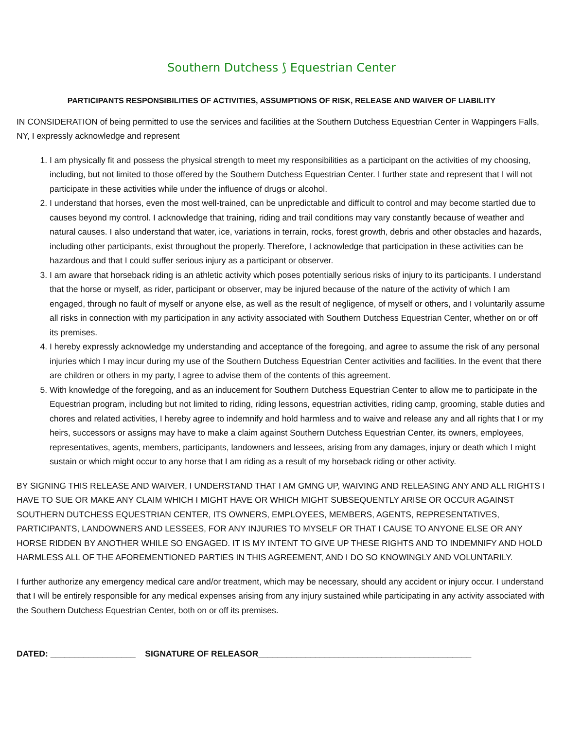Southern Dutchess ⟆ Equestrian Center
PARTICIPANTS RESPONSIBILITIES OF ACTIVITIES, ASSUMPTIONS OF RISK, RELEASE AND WAIVER OF LIABILITY
IN CONSIDERATION of being permitted to use the services and facilities at the Southern Dutchess Equestrian Center in Wappingers Falls, NY, I expressly acknowledge and represent
1. I am physically fit and possess the physical strength to meet my responsibilities as a participant on the activities of my choosing, including, but not limited to those offered by the Southern Dutchess Equestrian Center. I further state and represent that I will not participate in these activities while under the influence of drugs or alcohol.
2. I understand that horses, even the most well-trained, can be unpredictable and difficult to control and may become startled due to causes beyond my control. I acknowledge that training, riding and trail conditions may vary constantly because of weather and natural causes. I also understand that water, ice, variations in terrain, rocks, forest growth, debris and other obstacles and hazards, including other participants, exist throughout the properly. Therefore, I acknowledge that participation in these activities can be hazardous and that I could suffer serious injury as a participant or observer.
3. I am aware that horseback riding is an athletic activity which poses potentially serious risks of injury to its participants. I understand that the horse or myself, as rider, participant or observer, may be injured because of the nature of the activity of which I am engaged, through no fault of myself or anyone else, as well as the result of negligence, of myself or others, and I voluntarily assume all risks in connection with my participation in any activity associated with Southern Dutchess Equestrian Center, whether on or off its premises.
4. I hereby expressly acknowledge my understanding and acceptance of the foregoing, and agree to assume the risk of any personal injuries which I may incur during my use of the Southern Dutchess Equestrian Center activities and facilities. In the event that there are children or others in my party, l agree to advise them of the contents of this agreement.
5. With knowledge of the foregoing, and as an inducement for Southern Dutchess Equestrian Center to allow me to participate in the Equestrian program, including but not limited to riding, riding lessons, equestrian activities, riding camp, grooming, stable duties and chores and related activities, I hereby agree to indemnify and hold harmless and to waive and release any and all rights that I or my heirs, successors or assigns may have to make a claim against Southern Dutchess Equestrian Center, its owners, employees, representatives, agents, members, participants, landowners and lessees, arising from any damages, injury or death which I might sustain or which might occur to any horse that I am riding as a result of my horseback riding or other activity.
BY SIGNING THIS RELEASE AND WAIVER, I UNDERSTAND THAT I AM GMNG UP, WAIVING AND RELEASING ANY AND ALL RIGHTS I HAVE TO SUE OR MAKE ANY CLAIM WHICH I MIGHT HAVE OR WHICH MIGHT SUBSEQUENTLY ARISE OR OCCUR AGAINST SOUTHERN DUTCHESS EQUESTRIAN CENTER, ITS OWNERS, EMPLOYEES, MEMBERS, AGENTS, REPRESENTATIVES, PARTICIPANTS, LANDOWNERS AND LESSEES, FOR ANY INJURIES TO MYSELF OR THAT I CAUSE TO ANYONE ELSE OR ANY HORSE RIDDEN BY ANOTHER WHILE SO ENGAGED. IT IS MY INTENT TO GIVE UP THESE RIGHTS AND TO INDEMNIFY AND HOLD HARMLESS ALL OF THE AFOREMENTIONED PARTIES IN THIS AGREEMENT, AND I DO SO KNOWINGLY AND VOLUNTARILY.
I further authorize any emergency medical care and/or treatment, which may be necessary, should any accident or injury occur. I understand that I will be entirely responsible for any medical expenses arising from any injury sustained while participating in any activity associated with the Southern Dutchess Equestrian Center, both on or off its premises.
DATED: __________________ SIGNATURE OF RELEASOR_____________________________________________